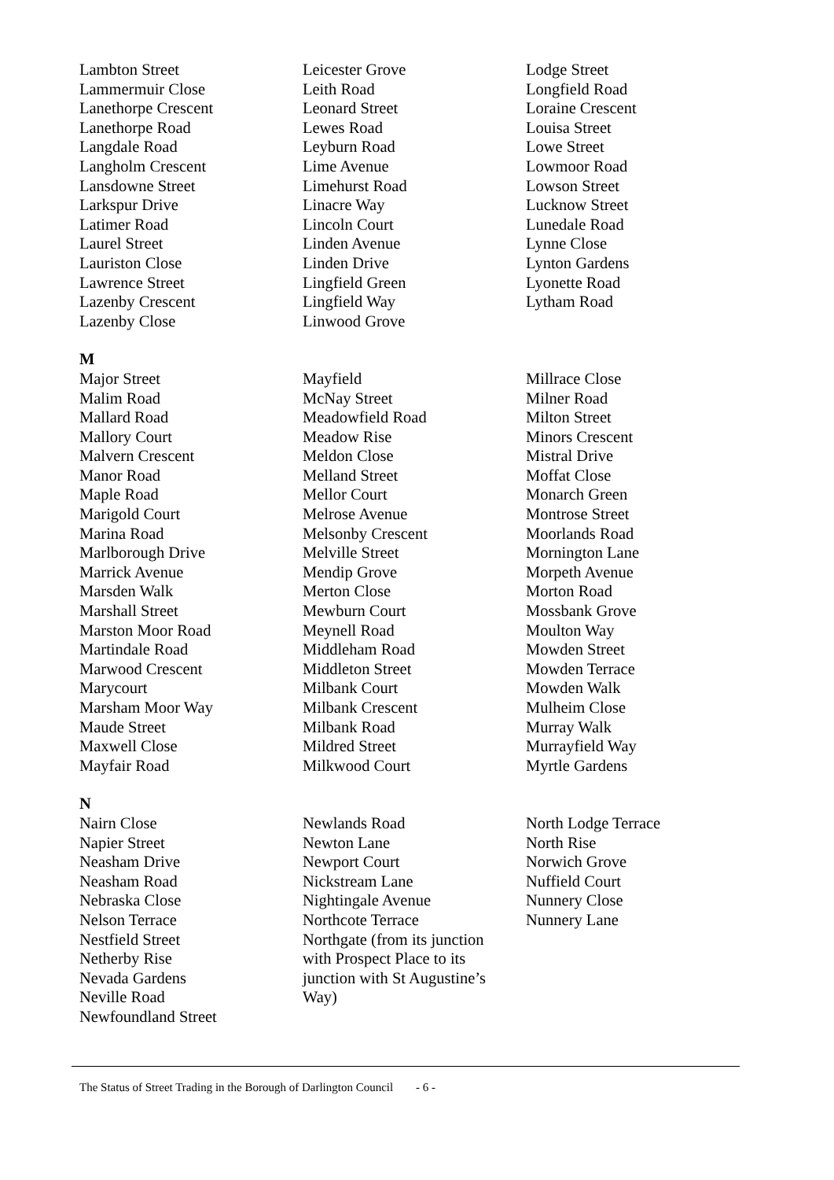Lambton Street
Lammermuir Close
Lanethorpe Crescent
Lanethorpe Road
Langdale Road
Langholm Crescent
Lansdowne Street
Larkspur Drive
Latimer Road
Laurel Street
Lauriston Close
Lawrence Street
Lazenby Crescent
Lazenby Close
Leicester Grove
Leith Road
Leonard Street
Lewes Road
Leyburn Road
Lime Avenue
Limehurst Road
Linacre Way
Lincoln Court
Linden Avenue
Linden Drive
Lingfield Green
Lingfield Way
Linwood Grove
Lodge Street
Longfield Road
Loraine Crescent
Louisa Street
Lowe Street
Lowmoor Road
Lowson Street
Lucknow Street
Lunedale Road
Lynne Close
Lynton Gardens
Lyonette Road
Lytham Road
M
Major Street
Malim Road
Mallard Road
Mallory Court
Malvern Crescent
Manor Road
Maple Road
Marigold Court
Marina Road
Marlborough Drive
Marrick Avenue
Marsden Walk
Marshall Street
Marston Moor Road
Martindale Road
Marwood Crescent
Marycourt
Marsham Moor Way
Maude Street
Maxwell Close
Mayfair Road
Mayfield
McNay Street
Meadowfield Road
Meadow Rise
Meldon Close
Melland Street
Mellor Court
Melrose Avenue
Melsonby Crescent
Melville Street
Mendip Grove
Merton Close
Mewburn Court
Meynell Road
Middleham Road
Middleton Street
Milbank Court
Milbank Crescent
Milbank Road
Mildred Street
Milkwood Court
Millrace Close
Milner Road
Milton Street
Minors Crescent
Mistral Drive
Moffat Close
Monarch Green
Montrose Street
Moorlands Road
Mornington Lane
Morpeth Avenue
Morton Road
Mossbank Grove
Moulton Way
Mowden Street
Mowden Terrace
Mowden Walk
Mulheim Close
Murray Walk
Murrayfield Way
Myrtle Gardens
N
Nairn Close
Napier Street
Neasham Drive
Neasham Road
Nebraska Close
Nelson Terrace
Nestfield Street
Netherby Rise
Nevada Gardens
Neville Road
Newfoundland Street
Newlands Road
Newton Lane
Newport Court
Nickstream Lane
Nightingale Avenue
Northcote Terrace
Northgate (from its junction
with Prospect Place to its
junction with St Augustine’s
Way)
North Lodge Terrace
North Rise
Norwich Grove
Nuffield Court
Nunnery Close
Nunnery Lane
The Status of Street Trading in the Borough of Darlington Council
- 6 -